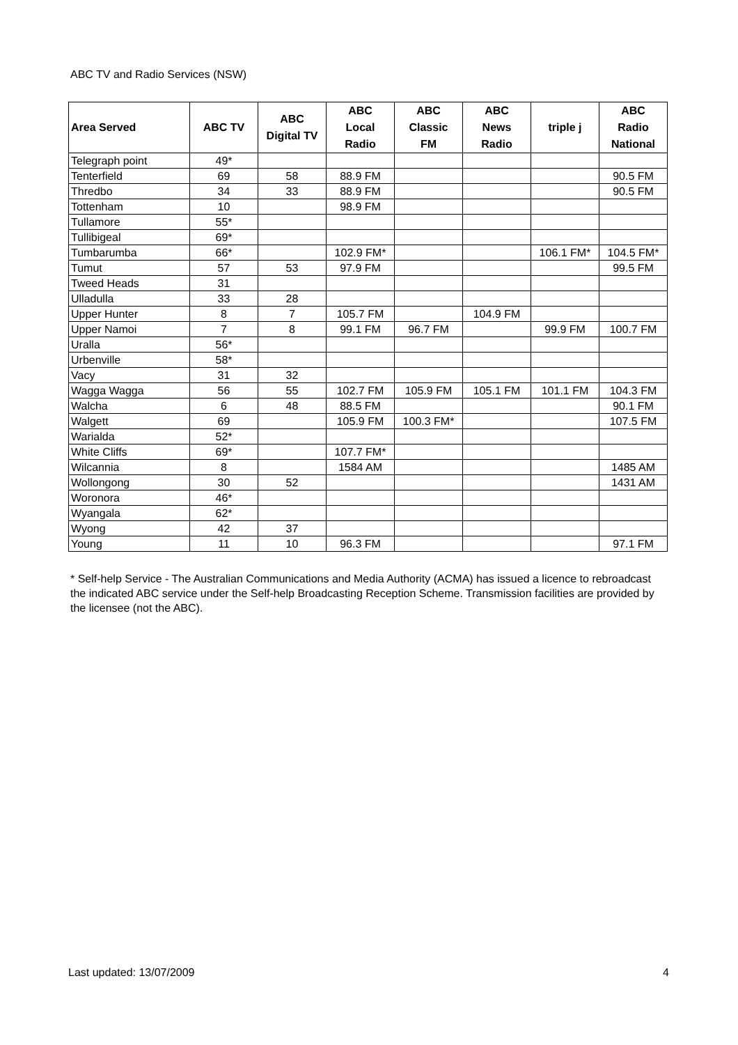ABC TV and Radio Services (NSW)
| Area Served | ABC TV | ABC Digital TV | ABC Local Radio | ABC Classic FM | ABC News Radio | triple j | ABC Radio National |
| --- | --- | --- | --- | --- | --- | --- | --- |
| Telegraph point | 49* | | | | | | |
| Tenterfield | 69 | 58 | 88.9 FM | | | | 90.5 FM |
| Thredbo | 34 | 33 | 88.9 FM | | | | 90.5 FM |
| Tottenham | 10 | | 98.9 FM | | | | |
| Tullamore | 55* | | | | | | |
| Tullibigeal | 69* | | | | | | |
| Tumbarumba | 66* | | 102.9 FM* | | | 106.1 FM* | 104.5 FM* |
| Tumut | 57 | 53 | 97.9 FM | | | | 99.5 FM |
| Tweed Heads | 31 | | | | | | |
| Ulladulla | 33 | 28 | | | | | |
| Upper Hunter | 8 | 7 | 105.7 FM | | 104.9 FM | | |
| Upper Namoi | 7 | 8 | 99.1 FM | 96.7 FM | | 99.9 FM | 100.7 FM |
| Uralla | 56* | | | | | | |
| Urbenville | 58* | | | | | | |
| Vacy | 31 | 32 | | | | | |
| Wagga Wagga | 56 | 55 | 102.7 FM | 105.9 FM | 105.1 FM | 101.1 FM | 104.3 FM |
| Walcha | 6 | 48 | 88.5 FM | | | | 90.1 FM |
| Walgett | 69 | | 105.9 FM | 100.3 FM* | | | 107.5 FM |
| Warialda | 52* | | | | | | |
| White Cliffs | 69* | | 107.7 FM* | | | | |
| Wilcannia | 8 | | 1584 AM | | | | 1485 AM |
| Wollongong | 30 | 52 | | | | | 1431 AM |
| Woronora | 46* | | | | | | |
| Wyangala | 62* | | | | | | |
| Wyong | 42 | 37 | | | | | |
| Young | 11 | 10 | 96.3 FM | | | | 97.1 FM |
* Self-help Service - The Australian Communications and Media Authority (ACMA) has issued a licence to rebroadcast the indicated ABC service under the Self-help Broadcasting Reception Scheme. Transmission facilities are provided by the licensee (not the ABC).
Last updated: 13/07/2009 4